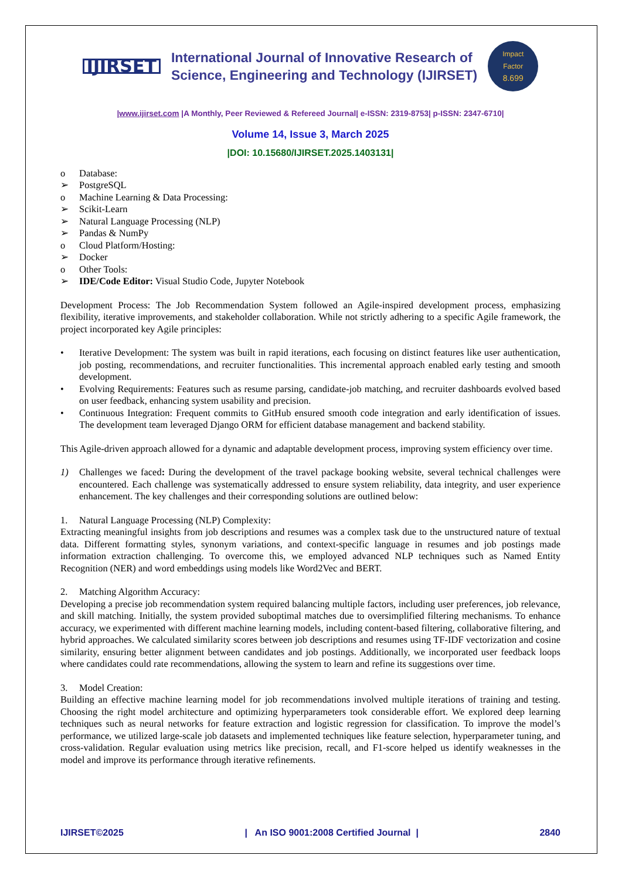IJIRSET
International Journal of Innovative Research of
Science, Engineering and Technology (IJIRSET)
Impact
Factor
8.699
|www.ijirset.com |A Monthly, Peer Reviewed & Refereed Journal| e-ISSN: 2319-8753| p-ISSN: 2347-6710|
Volume 14, Issue 3, March 2025
|DOI: 10.15680/IJIRSET.2025.1403131|
o Database:
➢ PostgreSQL
o Machine Learning & Data Processing:
➢ Scikit-Learn
➢ Natural Language Processing (NLP)
➢ Pandas & NumPy
o Cloud Platform/Hosting:
➢ Docker
o Other Tools:
➢ IDE/Code Editor: Visual Studio Code, Jupyter Notebook
Development Process: The Job Recommendation System followed an Agile-inspired development process, emphasizing flexibility, iterative improvements, and stakeholder collaboration. While not strictly adhering to a specific Agile framework, the project incorporated key Agile principles:
• Iterative Development: The system was built in rapid iterations, each focusing on distinct features like user authentication, job posting, recommendations, and recruiter functionalities. This incremental approach enabled early testing and smooth development.
• Evolving Requirements: Features such as resume parsing, candidate-job matching, and recruiter dashboards evolved based on user feedback, enhancing system usability and precision.
• Continuous Integration: Frequent commits to GitHub ensured smooth code integration and early identification of issues. The development team leveraged Django ORM for efficient database management and backend stability.
This Agile-driven approach allowed for a dynamic and adaptable development process, improving system efficiency over time.
1) Challenges we faced: During the development of the travel package booking website, several technical challenges were encountered. Each challenge was systematically addressed to ensure system reliability, data integrity, and user experience enhancement. The key challenges and their corresponding solutions are outlined below:
1. Natural Language Processing (NLP) Complexity:
Extracting meaningful insights from job descriptions and resumes was a complex task due to the unstructured nature of textual data. Different formatting styles, synonym variations, and context-specific language in resumes and job postings made information extraction challenging. To overcome this, we employed advanced NLP techniques such as Named Entity Recognition (NER) and word embeddings using models like Word2Vec and BERT.
2. Matching Algorithm Accuracy:
Developing a precise job recommendation system required balancing multiple factors, including user preferences, job relevance, and skill matching. Initially, the system provided suboptimal matches due to oversimplified filtering mechanisms. To enhance accuracy, we experimented with different machine learning models, including content-based filtering, collaborative filtering, and hybrid approaches. We calculated similarity scores between job descriptions and resumes using TF-IDF vectorization and cosine similarity, ensuring better alignment between candidates and job postings. Additionally, we incorporated user feedback loops where candidates could rate recommendations, allowing the system to learn and refine its suggestions over time.
3. Model Creation:
Building an effective machine learning model for job recommendations involved multiple iterations of training and testing. Choosing the right model architecture and optimizing hyperparameters took considerable effort. We explored deep learning techniques such as neural networks for feature extraction and logistic regression for classification. To improve the model’s performance, we utilized large-scale job datasets and implemented techniques like feature selection, hyperparameter tuning, and cross-validation. Regular evaluation using metrics like precision, recall, and F1-score helped us identify weaknesses in the model and improve its performance through iterative refinements.
IJIRSET©2025 | An ISO 9001:2008 Certified Journal | 2840